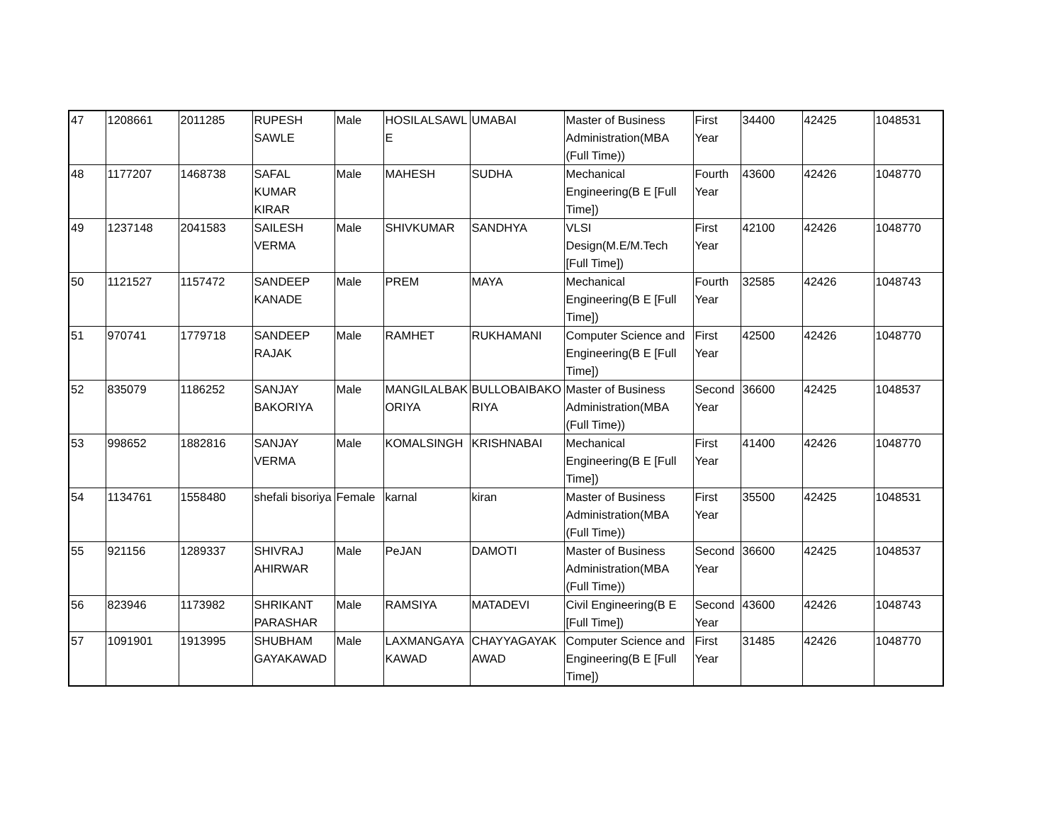| 47 | 1208661 | 2011285 | RUPESH SAWLE | Male | HOSILALSAWL E | UMABAI | Master of Business Administration(MBA (Full Time)) | First Year | 34400 | 42425 | 1048531 |
| 48 | 1177207 | 1468738 | SAFAL KUMAR KIRAR | Male | MAHESH | SUDHA | Mechanical Engineering(B E [Full Time]) | Fourth Year | 43600 | 42426 | 1048770 |
| 49 | 1237148 | 2041583 | SAILESH VERMA | Male | SHIVKUMAR | SANDHYA | VLSI Design(M.E/M.Tech [Full Time]) | First Year | 42100 | 42426 | 1048770 |
| 50 | 1121527 | 1157472 | SANDEEP KANADE | Male | PREM | MAYA | Mechanical Engineering(B E [Full Time]) | Fourth Year | 32585 | 42426 | 1048743 |
| 51 | 970741 | 1779718 | SANDEEP RAJAK | Male | RAMHET | RUKHAMANI | Computer Science and Engineering(B E [Full Time]) | First Year | 42500 | 42426 | 1048770 |
| 52 | 835079 | 1186252 | SANJAY BAKORIYA | Male | MANGILALBAK ORIYA | BULLOBAIBAKO RIYA | Master of Business Administration(MBA (Full Time)) | Second Year | 36600 | 42425 | 1048537 |
| 53 | 998652 | 1882816 | SANJAY VERMA | Male | KOMALSINGH | KRISHNABAI | Mechanical Engineering(B E [Full Time]) | First Year | 41400 | 42426 | 1048770 |
| 54 | 1134761 | 1558480 | shefali bisoriya | Female | karnal | kiran | Master of Business Administration(MBA (Full Time)) | First Year | 35500 | 42425 | 1048531 |
| 55 | 921156 | 1289337 | SHIVRAJ AHIRWAR | Male | PeJAN | DAMOTI | Master of Business Administration(MBA (Full Time)) | Second Year | 36600 | 42425 | 1048537 |
| 56 | 823946 | 1173982 | SHRIKANT PARASHAR | Male | RAMSIYA | MATADEVI | Civil Engineering(B E [Full Time]) | Second Year | 43600 | 42426 | 1048743 |
| 57 | 1091901 | 1913995 | SHUBHAM GAYAKAWAD | Male | LAXMANGAYA KAWAD | CHAYYAGAYAK AWAD | Computer Science and Engineering(B E [Full Time]) | First Year | 31485 | 42426 | 1048770 |